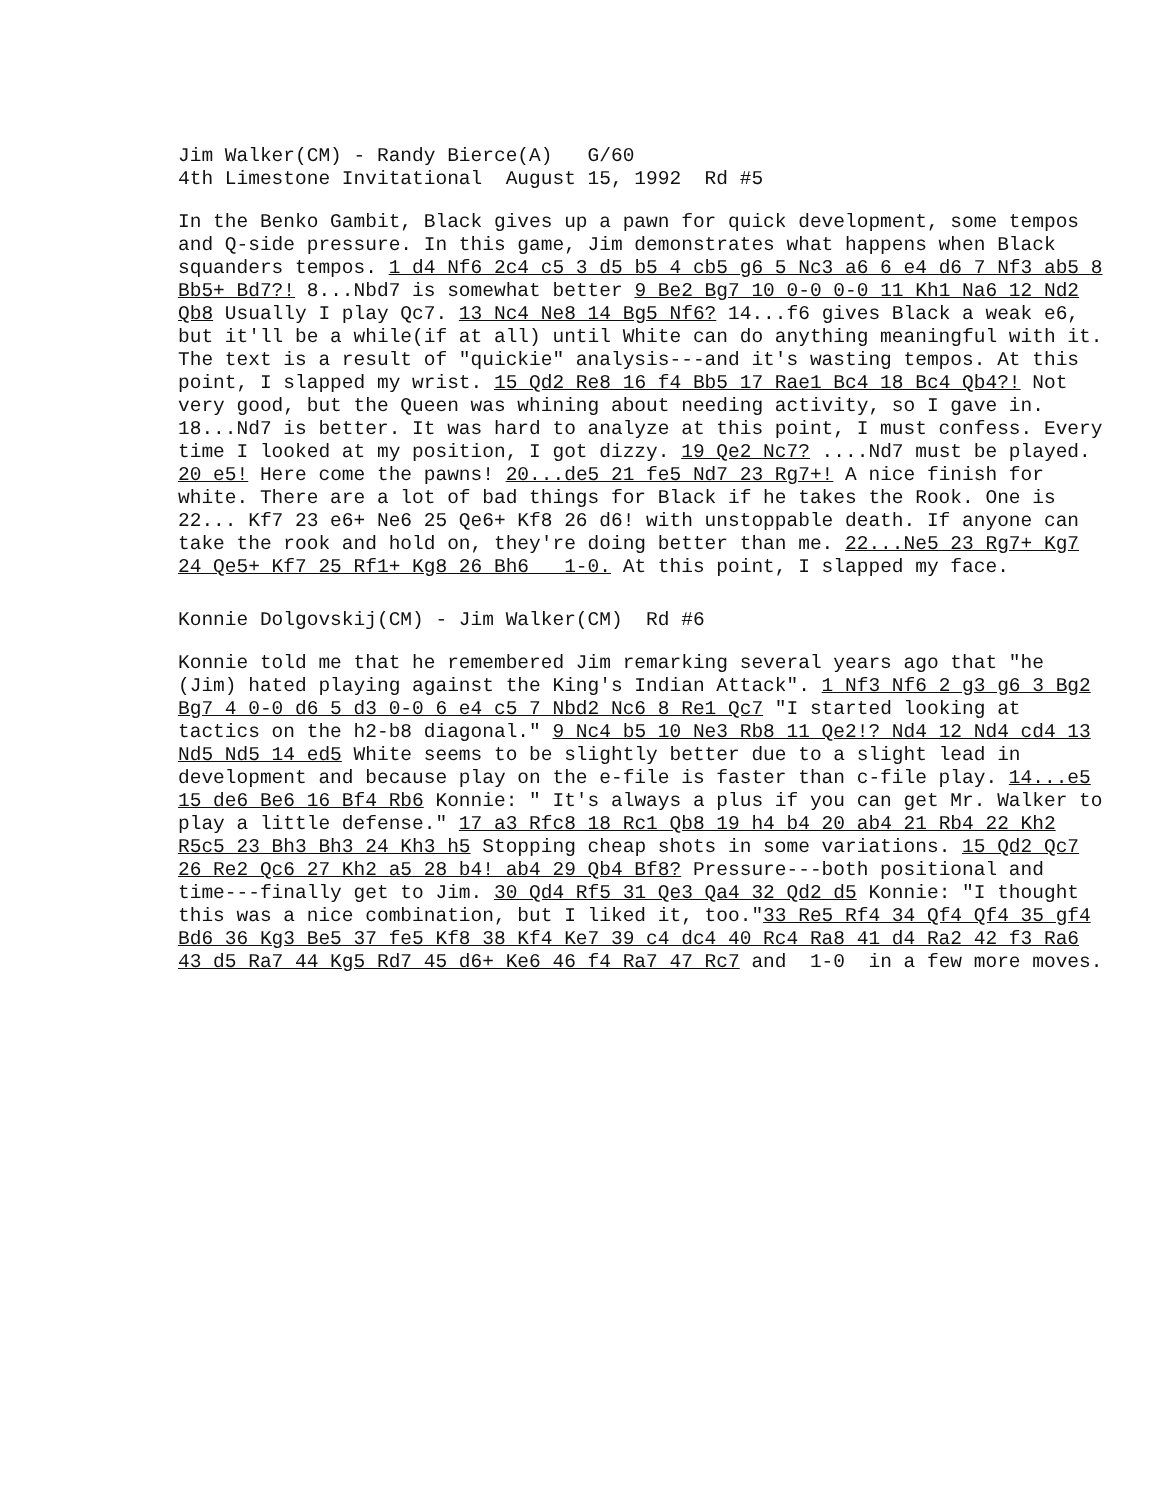Jim Walker(CM) - Randy Bierce(A) G/60
4th Limestone Invitational August 15, 1992 Rd #5
In the Benko Gambit, Black gives up a pawn for quick development, some tempos and Q-side pressure. In this game, Jim demonstrates what happens when Black squanders tempos. 1 d4 Nf6 2c4 c5 3 d5 b5 4 cb5 g6 5 Nc3 a6 6 e4 d6 7 Nf3 ab5 8 Bb5+ Bd7?! 8...Nbd7 is somewhat better 9 Be2 Bg7 10 0-0 0-0 11 Kh1 Na6 12 Nd2 Qb8 Usually I play Qc7. 13 Nc4 Ne8 14 Bg5 Nf6? 14...f6 gives Black a weak e6, but it'll be a while(if at all) until White can do anything meaningful with it. The text is a result of "quickie" analysis---and it's wasting tempos. At this point, I slapped my wrist. 15 Qd2 Re8 16 f4 Bb5 17 Rae1 Bc4 18 Bc4 Qb4?! Not very good, but the Queen was whining about needing activity, so I gave in. 18...Nd7 is better. It was hard to analyze at this point, I must confess. Every time I looked at my position, I got dizzy. 19 Qe2 Nc7? ....Nd7 must be played. 20 e5! Here come the pawns! 20...de5 21 fe5 Nd7 23 Rg7+! A nice finish for white. There are a lot of bad things for Black if he takes the Rook. One is 22... Kf7 23 e6+ Ne6 25 Qe6+ Kf8 26 d6! with unstoppable death. If anyone can take the rook and hold on, they're doing better than me. 22...Ne5 23 Rg7+ Kg7 24 Qe5+ Kf7 25 Rf1+ Kg8 26 Bh6 1-0. At this point, I slapped my face.
Konnie Dolgovskij(CM) - Jim Walker(CM) Rd #6
Konnie told me that he remembered Jim remarking several years ago that "he (Jim) hated playing against the King's Indian Attack". 1 Nf3 Nf6 2 g3 g6 3 Bg2 Bg7 4 0-0 d6 5 d3 0-0 6 e4 c5 7 Nbd2 Nc6 8 Re1 Qc7 "I started looking at tactics on the h2-b8 diagonal." 9 Nc4 b5 10 Ne3 Rb8 11 Qe2!? Nd4 12 Nd4 cd4 13 Nd5 Nd5 14 ed5 White seems to be slightly better due to a slight lead in development and because play on the e-file is faster than c-file play. 14...e5 15 de6 Be6 16 Bf4 Rb6 Konnie: " It's always a plus if you can get Mr. Walker to play a little defense." 17 a3 Rfc8 18 Rc1 Qb8 19 h4 b4 20 ab4 21 Rb4 22 Kh2 R5c5 23 Bh3 Bh3 24 Kh3 h5 Stopping cheap shots in some variations. 15 Qd2 Qc7 26 Re2 Qc6 27 Kh2 a5 28 b4! ab4 29 Qb4 Bf8? Pressure---both positional and time---finally get to Jim. 30 Qd4 Rf5 31 Qe3 Qa4 32 Qd2 d5 Konnie: "I thought this was a nice combination, but I liked it, too."33 Re5 Rf4 34 Qf4 Qf4 35 gf4 Bd6 36 Kg3 Be5 37 fe5 Kf8 38 Kf4 Ke7 39 c4 dc4 40 Rc4 Ra8 41 d4 Ra2 42 f3 Ra6 43 d5 Ra7 44 Kg5 Rd7 45 d6+ Ke6 46 f4 Ra7 47 Rc7 and 1-0 in a few more moves.